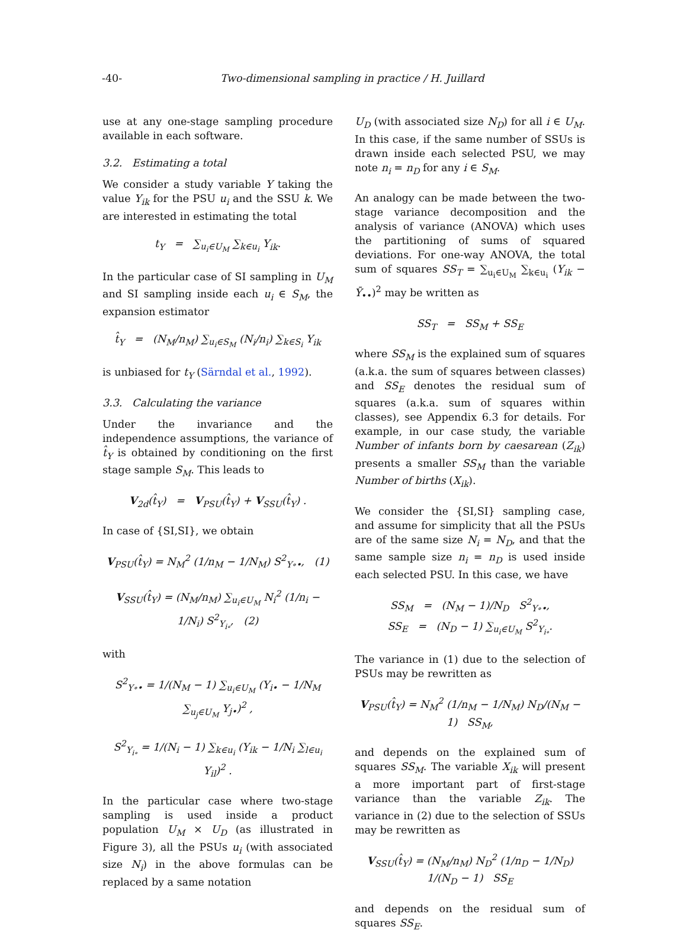-40- Two-dimensional sampling in practice / H. Juillard
use at any one-stage sampling procedure available in each software.
3.2. Estimating a total
We consider a study variable Y taking the value Y<sub>ik</sub> for the PSU u<sub>i</sub> and the SSU k. We are interested in estimating the total
t<sub>Y</sub> = ∑<sub>u<sub>i</sub>∈U<sub>M</sub></sub> ∑<sub>k∈u<sub>i</sub></sub> Y<sub>ik</sub>.
In the particular case of SI sampling in U<sub>M</sub> and SI sampling inside each u<sub>i</sub> ∈ S<sub>M</sub>, the expansion estimator
t̂<sub>Y</sub> = (N<sub>M</sub>/n<sub>M</sub>) ∑<sub>u<sub>i</sub>∈S<sub>M</sub></sub> (N<sub>i</sub>/n<sub>i</sub>) ∑<sub>k∈S<sub>i</sub></sub> Y<sub>ik</sub>
is unbiased for t<sub>Y</sub> (Särndal et al., 1992).
3.3. Calculating the variance
Under the invariance and the independence assumptions, the variance of t̂<sub>Y</sub> is obtained by conditioning on the first stage sample S<sub>M</sub>. This leads to
V<sub>2d</sub>(t̂<sub>Y</sub>) = V<sub>PSU</sub>(t̂<sub>Y</sub>) + V<sub>SSU</sub>(t̂<sub>Y</sub>) .
In case of {SI,SI}, we obtain
V<sub>PSU</sub>(t̂<sub>Y</sub>) = N<sub>M</sub><sup>2</sup> (1/n<sub>M</sub> − 1/N<sub>M</sub>) S<sup>2</sup><sub>Y∘•</sub>, (1)
V<sub>SSU</sub>(t̂<sub>Y</sub>) = (N<sub>M</sub>/n<sub>M</sub>) ∑<sub>u<sub>i</sub>∈U<sub>M</sub></sub> N<sub>i</sub><sup>2</sup> (1/n<sub>i</sub> − 1/N<sub>i</sub>) S<sup>2</sup><sub>Y<sub>i∘</sub></sub>, (2)
with
S<sup>2</sup><sub>Y∘•</sub> = 1/(N<sub>M</sub> − 1) ∑<sub>u<sub>i</sub>∈U<sub>M</sub></sub> (Y<sub>i•</sub> − 1/N<sub>M</sub> ∑<sub>u<sub>j</sub>∈U<sub>M</sub></sub> Y<sub>j•</sub>)<sup>2</sup> ,
S<sup>2</sup><sub>Y<sub>i∘</sub></sub> = 1/(N<sub>i</sub> − 1) ∑<sub>k∈u<sub>i</sub></sub> (Y<sub>ik</sub> − 1/N<sub>i</sub> ∑<sub>l∈u<sub>i</sub></sub> Y<sub>il</sub>)<sup>2</sup> .
In the particular case where two-stage sampling is used inside a product population U<sub>M</sub> × U<sub>D</sub> (as illustrated in Figure 3), all the PSUs u<sub>i</sub> (with associated size N<sub>i</sub>) in the above formulas can be replaced by a same notation
U<sub>D</sub> (with associated size N<sub>D</sub>) for all i ∈ U<sub>M</sub>. In this case, if the same number of SSUs is drawn inside each selected PSU, we may note n<sub>i</sub> = n<sub>D</sub> for any i ∈ S<sub>M</sub>.
An analogy can be made between the two-stage variance decomposition and the analysis of variance (ANOVA) which uses the partitioning of sums of squared deviations. For one-way ANOVA, the total sum of squares SS<sub>T</sub> = ∑<sub>u<sub>i</sub>∈U<sub>M</sub></sub> ∑<sub>k∈u<sub>i</sub></sub> (Y<sub>ik</sub> − Ȳ<sub>••</sub>)<sup>2</sup> may be written as
SS<sub>T</sub> = SS<sub>M</sub> + SS<sub>E</sub>
where SS<sub>M</sub> is the explained sum of squares (a.k.a. the sum of squares between classes) and SS<sub>E</sub> denotes the residual sum of squares (a.k.a. sum of squares within classes), see Appendix 6.3 for details. For example, in our case study, the variable Number of infants born by caesarean (Z<sub>ik</sub>) presents a smaller SS<sub>M</sub> than the variable Number of births (X<sub>ik</sub>).
We consider the {SI,SI} sampling case, and assume for simplicity that all the PSUs are of the same size N<sub>i</sub> = N<sub>D</sub>, and that the same sample size n<sub>i</sub> = n<sub>D</sub> is used inside each selected PSU. In this case, we have
SS<sub>M</sub> = (N<sub>M</sub> − 1)/N<sub>D</sub> S<sup>2</sup><sub>Y∘•</sub>,
SS<sub>E</sub> = (N<sub>D</sub> − 1) ∑<sub>u<sub>i</sub>∈U<sub>M</sub></sub> S<sup>2</sup><sub>Y<sub>i∘</sub></sub>.
The variance in (1) due to the selection of PSUs may be rewritten as
V<sub>PSU</sub>(t̂<sub>Y</sub>) = N<sub>M</sub><sup>2</sup> (1/n<sub>M</sub> − 1/N<sub>M</sub>) N<sub>D</sub>/(N<sub>M</sub> − 1) SS<sub>M</sub>,
and depends on the explained sum of squares SS<sub>M</sub>. The variable X<sub>ik</sub> will present a more important part of first-stage variance than the variable Z<sub>ik</sub>. The variance in (2) due to the selection of SSUs may be rewritten as
V<sub>SSU</sub>(t̂<sub>Y</sub>) = (N<sub>M</sub>/n<sub>M</sub>) N<sub>D</sub><sup>2</sup> (1/n<sub>D</sub> − 1/N<sub>D</sub>) 1/(N<sub>D</sub> − 1) SS<sub>E</sub>
and depends on the residual sum of squares SS<sub>E</sub>.